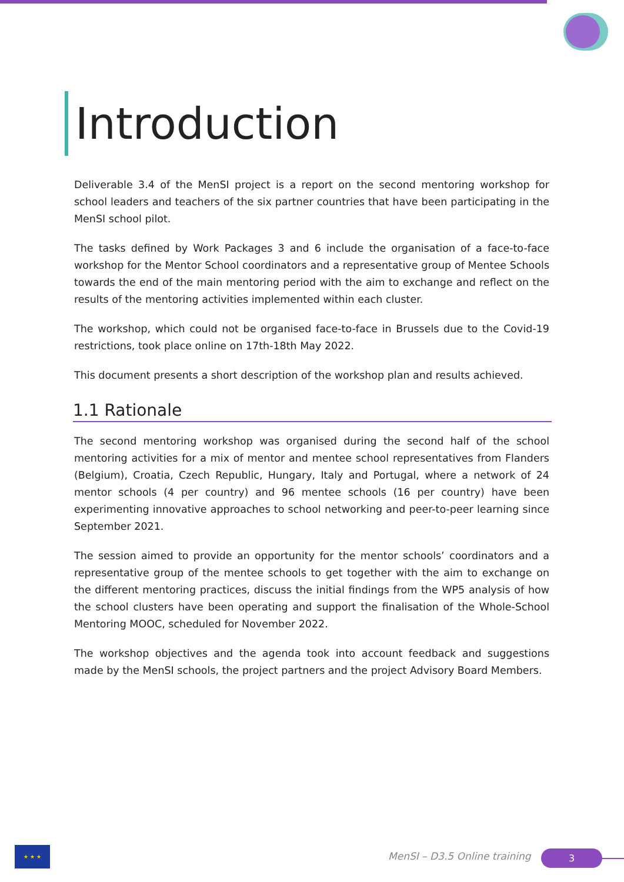Introduction
Deliverable 3.4 of the MenSI project is a report on the second mentoring workshop for school leaders and teachers of the six partner countries that have been participating in the MenSI school pilot.
The tasks defined by Work Packages 3 and 6 include the organisation of a face-to-face workshop for the Mentor School coordinators and a representative group of Mentee Schools towards the end of the main mentoring period with the aim to exchange and reflect on the results of the mentoring activities implemented within each cluster.
The workshop, which could not be organised face-to-face in Brussels due to the Covid-19 restrictions, took place online on 17th-18th May 2022.
This document presents a short description of the workshop plan and results achieved.
1.1 Rationale
The second mentoring workshop was organised during the second half of the school mentoring activities for a mix of mentor and mentee school representatives from Flanders (Belgium), Croatia, Czech Republic, Hungary, Italy and Portugal, where a network of 24 mentor schools (4 per country) and 96 mentee schools (16 per country) have been experimenting innovative approaches to school networking and peer-to-peer learning since September 2021.
The session aimed to provide an opportunity for the mentor schools’ coordinators and a representative group of the mentee schools to get together with the aim to exchange on the different mentoring practices, discuss the initial findings from the WP5 analysis of how the school clusters have been operating and support the finalisation of the Whole-School Mentoring MOOC, scheduled for November 2022.
The workshop objectives and the agenda took into account feedback and suggestions made by the MenSI schools, the project partners and the project Advisory Board Members.
★ ★ ★
MenSI – D3.5 Online training 3